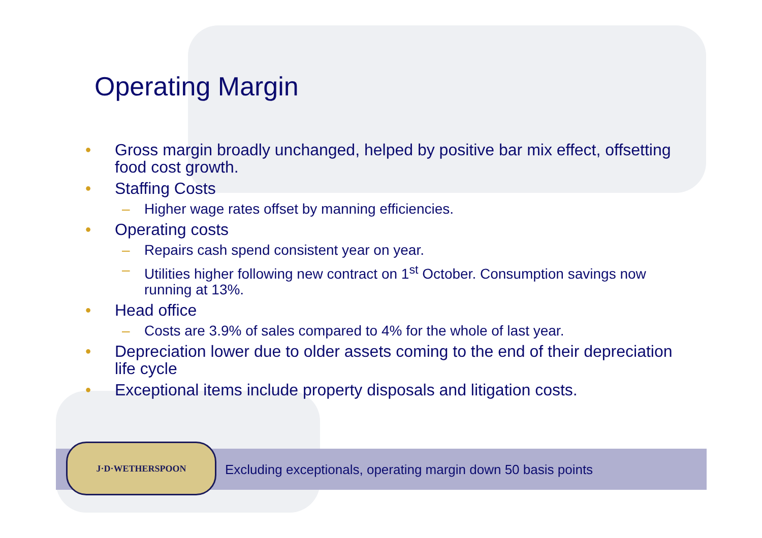Operating Margin
• Gross margin broadly unchanged, helped by positive bar mix effect, offsetting food cost growth.
• Staffing Costs
– Higher wage rates offset by manning efficiencies.
• Operating costs
– Repairs cash spend consistent year on year.
– Utilities higher following new contract on 1<sup>st</sup> October. Consumption savings now running at 13%.
• Head office
– Costs are 3.9% of sales compared to 4% for the whole of last year.
• Depreciation lower due to older assets coming to the end of their depreciation life cycle
• Exceptional items include property disposals and litigation costs.
Excluding exceptionals, operating margin down 50 basis points
J·D·WETHERSPOON